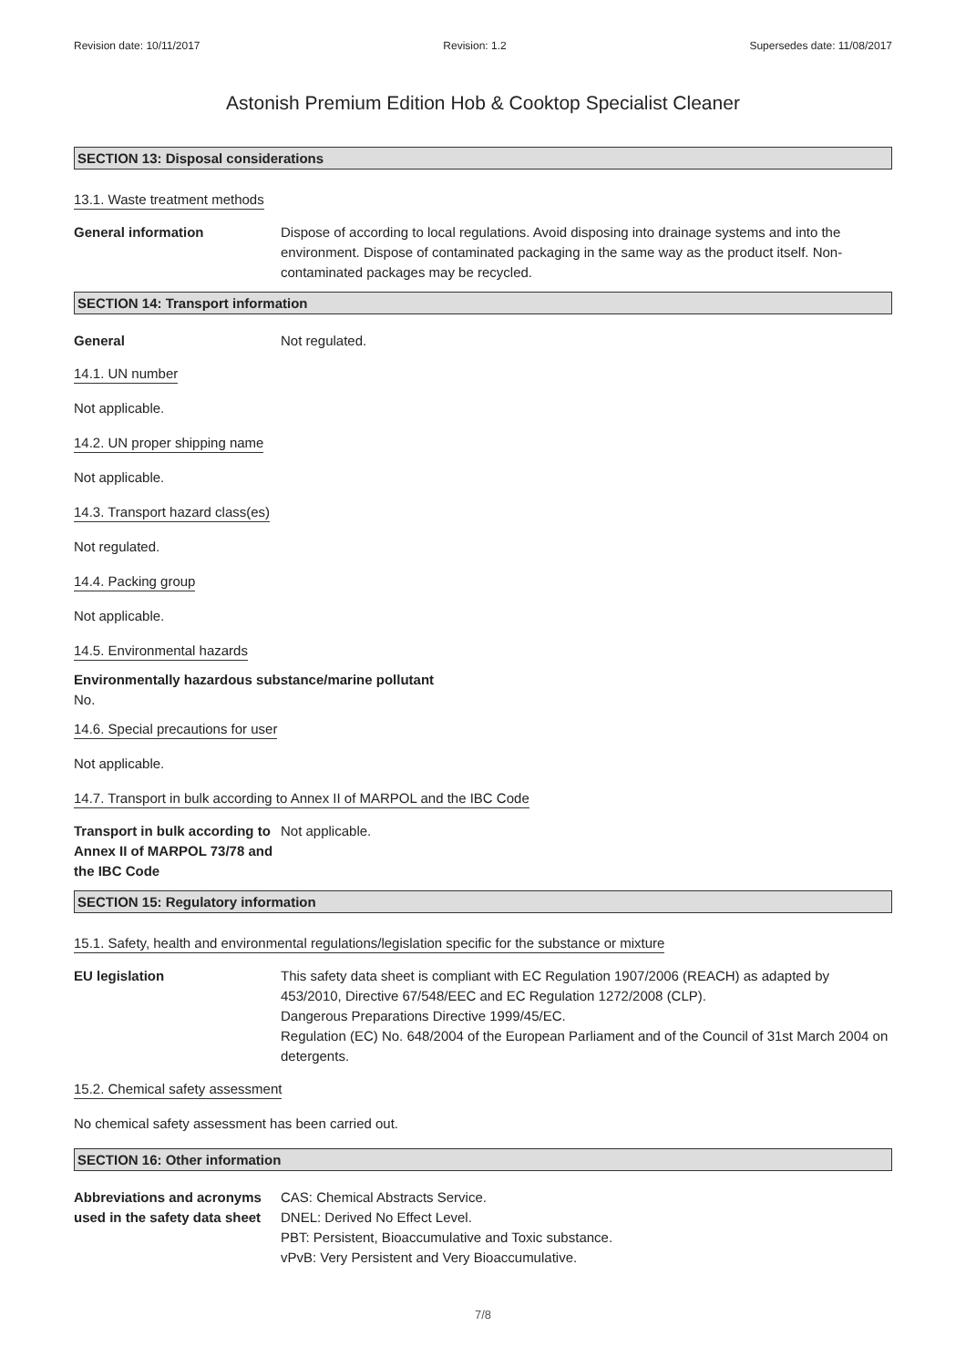Revision date: 10/11/2017 Revision: 1.2 Supersedes date: 11/08/2017
Astonish Premium Edition Hob & Cooktop Specialist Cleaner
SECTION 13: Disposal considerations
13.1. Waste treatment methods
General information Dispose of according to local regulations. Avoid disposing into drainage systems and into the environment. Dispose of contaminated packaging in the same way as the product itself. Non-contaminated packages may be recycled.
SECTION 14: Transport information
General Not regulated.
14.1. UN number
Not applicable.
14.2. UN proper shipping name
Not applicable.
14.3. Transport hazard class(es)
Not regulated.
14.4. Packing group
Not applicable.
14.5. Environmental hazards
Environmentally hazardous substance/marine pollutant
No.
14.6. Special precautions for user
Not applicable.
14.7. Transport in bulk according to Annex II of MARPOL and the IBC Code
Transport in bulk according to Annex II of MARPOL 73/78 and the IBC Code
Not applicable.
SECTION 15: Regulatory information
15.1. Safety, health and environmental regulations/legislation specific for the substance or mixture
EU legislation This safety data sheet is compliant with EC Regulation 1907/2006 (REACH) as adapted by 453/2010, Directive 67/548/EEC and EC Regulation 1272/2008 (CLP).
Dangerous Preparations Directive 1999/45/EC.
Regulation (EC) No. 648/2004 of the European Parliament and of the Council of 31st March 2004 on detergents.
15.2. Chemical safety assessment
No chemical safety assessment has been carried out.
SECTION 16: Other information
Abbreviations and acronyms used in the safety data sheet
CAS: Chemical Abstracts Service.
DNEL: Derived No Effect Level.
PBT: Persistent, Bioaccumulative and Toxic substance.
vPvB: Very Persistent and Very Bioaccumulative.
7/8